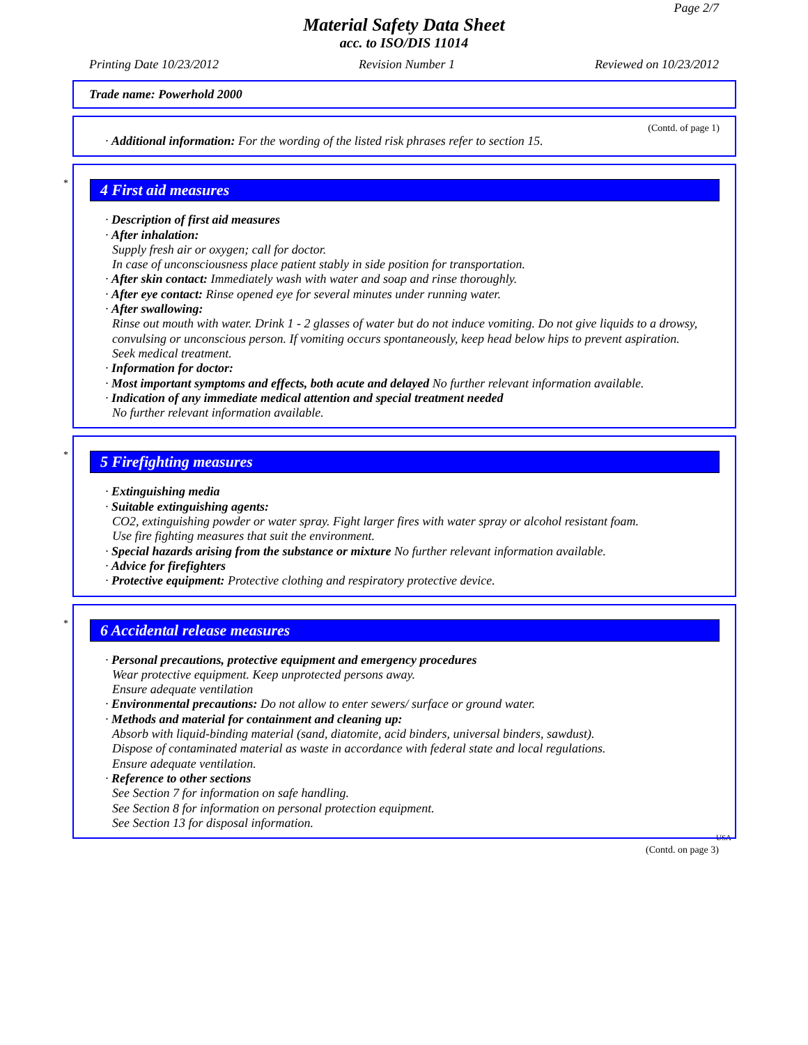Page 2/7
Material Safety Data Sheet
acc. to ISO/DIS 11014
Printing Date 10/23/2012 Revision Number 1 Reviewed on 10/23/2012
Trade name: Powerhold 2000
(Contd. of page 1)
· Additional information: For the wording of the listed risk phrases refer to section 15.
*
4 First aid measures
· Description of first aid measures
· After inhalation:
Supply fresh air or oxygen; call for doctor.
In case of unconsciousness place patient stably in side position for transportation.
· After skin contact: Immediately wash with water and soap and rinse thoroughly.
· After eye contact: Rinse opened eye for several minutes under running water.
· After swallowing:
Rinse out mouth with water. Drink 1 - 2 glasses of water but do not induce vomiting. Do not give liquids to a drowsy, convulsing or unconscious person. If vomiting occurs spontaneously, keep head below hips to prevent aspiration.
Seek medical treatment.
· Information for doctor:
· Most important symptoms and effects, both acute and delayed No further relevant information available.
· Indication of any immediate medical attention and special treatment needed
No further relevant information available.
*
5 Firefighting measures
· Extinguishing media
· Suitable extinguishing agents:
CO2, extinguishing powder or water spray. Fight larger fires with water spray or alcohol resistant foam.
Use fire fighting measures that suit the environment.
· Special hazards arising from the substance or mixture No further relevant information available.
· Advice for firefighters
· Protective equipment: Protective clothing and respiratory protective device.
*
6 Accidental release measures
· Personal precautions, protective equipment and emergency procedures
Wear protective equipment. Keep unprotected persons away.
Ensure adequate ventilation
· Environmental precautions: Do not allow to enter sewers/ surface or ground water.
· Methods and material for containment and cleaning up:
Absorb with liquid-binding material (sand, diatomite, acid binders, universal binders, sawdust).
Dispose of contaminated material as waste in accordance with federal state and local regulations.
Ensure adequate ventilation.
· Reference to other sections
See Section 7 for information on safe handling.
See Section 8 for information on personal protection equipment.
See Section 13 for disposal information.
USA
(Contd. on page 3)